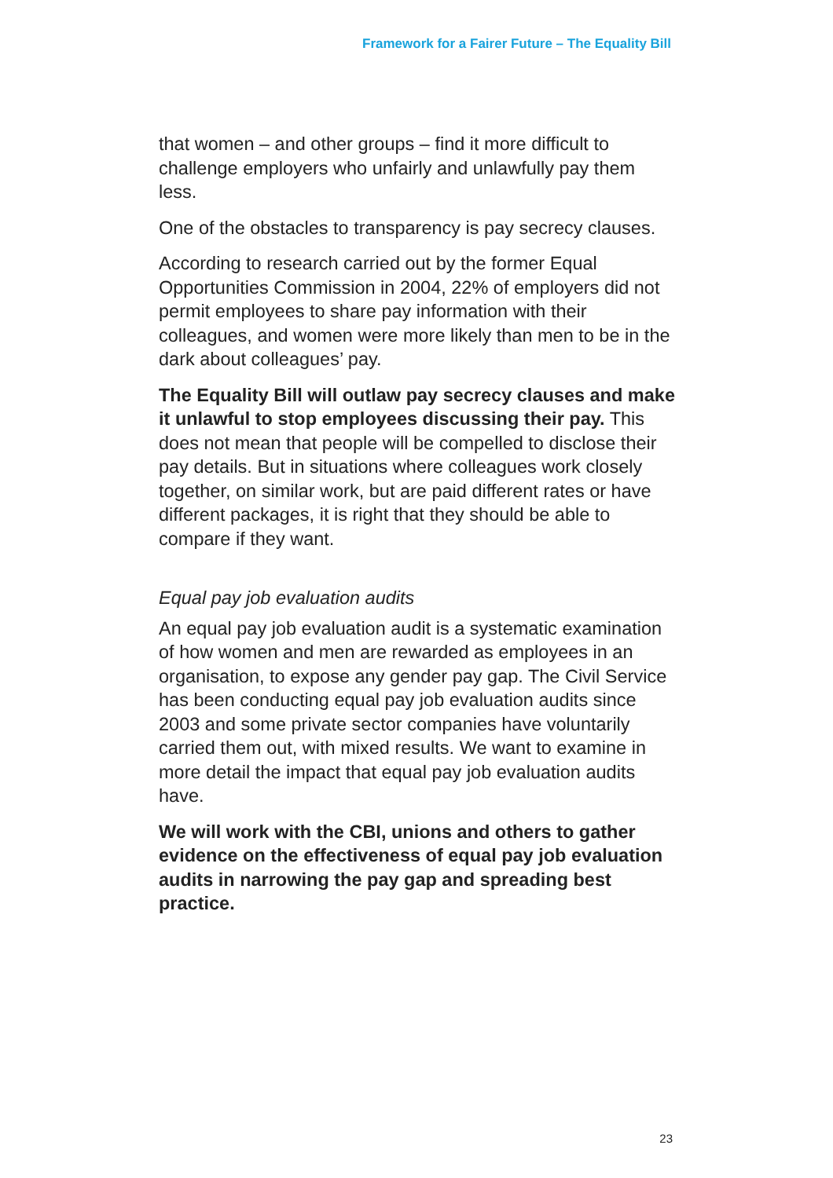Framework for a Fairer Future – The Equality Bill
that women – and other groups – find it more difficult to challenge employers who unfairly and unlawfully pay them less.
One of the obstacles to transparency is pay secrecy clauses.
According to research carried out by the former Equal Opportunities Commission in 2004, 22% of employers did not permit employees to share pay information with their colleagues, and women were more likely than men to be in the dark about colleagues’ pay.
The Equality Bill will outlaw pay secrecy clauses and make it unlawful to stop employees discussing their pay. This does not mean that people will be compelled to disclose their pay details. But in situations where colleagues work closely together, on similar work, but are paid different rates or have different packages, it is right that they should be able to compare if they want.
Equal pay job evaluation audits
An equal pay job evaluation audit is a systematic examination of how women and men are rewarded as employees in an organisation, to expose any gender pay gap. The Civil Service has been conducting equal pay job evaluation audits since 2003 and some private sector companies have voluntarily carried them out, with mixed results. We want to examine in more detail the impact that equal pay job evaluation audits have.
We will work with the CBI, unions and others to gather evidence on the effectiveness of equal pay job evaluation audits in narrowing the pay gap and spreading best practice.
23